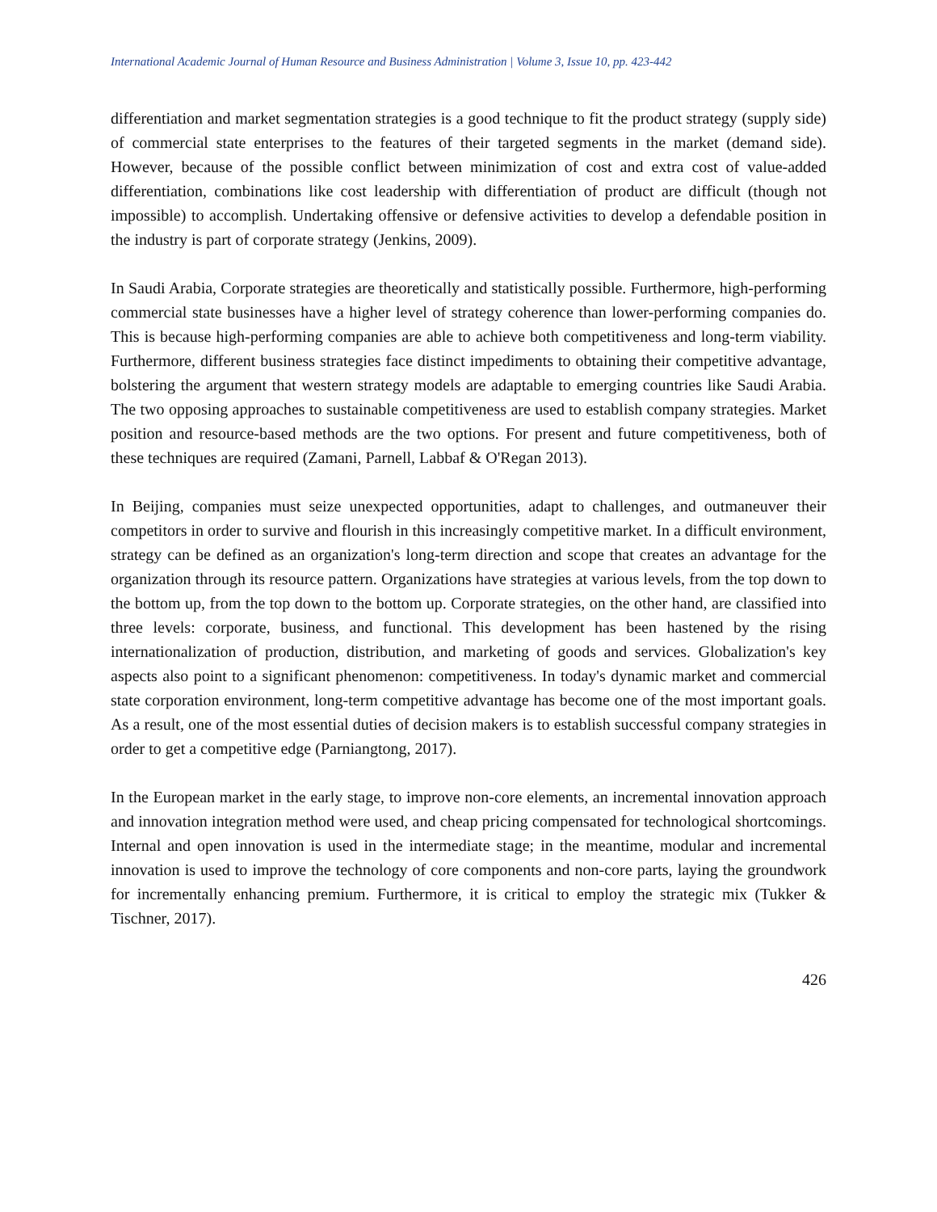International Academic Journal of Human Resource and Business Administration | Volume 3, Issue 10, pp. 423-442
differentiation and market segmentation strategies is a good technique to fit the product strategy (supply side) of commercial state enterprises to the features of their targeted segments in the market (demand side). However, because of the possible conflict between minimization of cost and extra cost of value-added differentiation, combinations like cost leadership with differentiation of product are difficult (though not impossible) to accomplish. Undertaking offensive or defensive activities to develop a defendable position in the industry is part of corporate strategy (Jenkins, 2009).
In Saudi Arabia, Corporate strategies are theoretically and statistically possible. Furthermore, high-performing commercial state businesses have a higher level of strategy coherence than lower-performing companies do. This is because high-performing companies are able to achieve both competitiveness and long-term viability. Furthermore, different business strategies face distinct impediments to obtaining their competitive advantage, bolstering the argument that western strategy models are adaptable to emerging countries like Saudi Arabia. The two opposing approaches to sustainable competitiveness are used to establish company strategies. Market position and resource-based methods are the two options. For present and future competitiveness, both of these techniques are required (Zamani, Parnell, Labbaf & O'Regan 2013).
In Beijing, companies must seize unexpected opportunities, adapt to challenges, and outmaneuver their competitors in order to survive and flourish in this increasingly competitive market. In a difficult environment, strategy can be defined as an organization's long-term direction and scope that creates an advantage for the organization through its resource pattern. Organizations have strategies at various levels, from the top down to the bottom up, from the top down to the bottom up. Corporate strategies, on the other hand, are classified into three levels: corporate, business, and functional. This development has been hastened by the rising internationalization of production, distribution, and marketing of goods and services. Globalization's key aspects also point to a significant phenomenon: competitiveness. In today's dynamic market and commercial state corporation environment, long-term competitive advantage has become one of the most important goals. As a result, one of the most essential duties of decision makers is to establish successful company strategies in order to get a competitive edge (Parniangtong, 2017).
In the European market in the early stage, to improve non-core elements, an incremental innovation approach and innovation integration method were used, and cheap pricing compensated for technological shortcomings. Internal and open innovation is used in the intermediate stage; in the meantime, modular and incremental innovation is used to improve the technology of core components and non-core parts, laying the groundwork for incrementally enhancing premium. Furthermore, it is critical to employ the strategic mix (Tukker & Tischner, 2017).
426